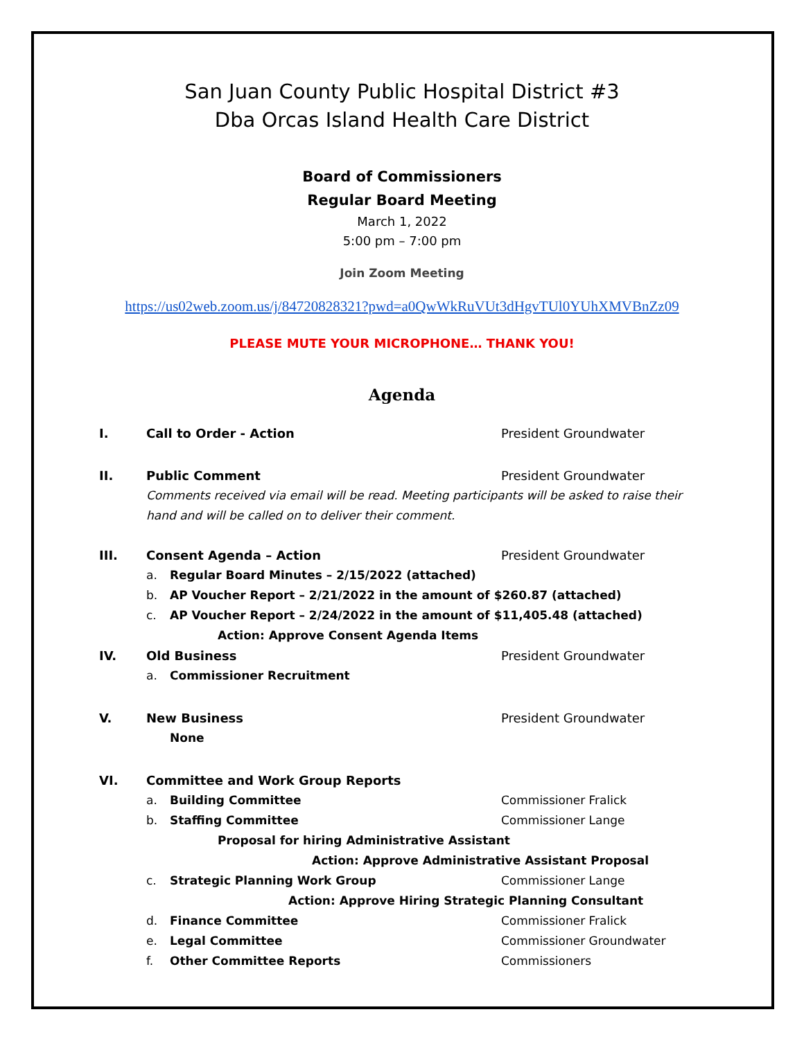San Juan County Public Hospital District #3
Dba Orcas Island Health Care District
Board of Commissioners
Regular Board Meeting
March 1, 2022
5:00 pm – 7:00 pm
Join Zoom Meeting
https://us02web.zoom.us/j/84720828321?pwd=a0QwWkRuVUt3dHgvTUl0YUhXMVBnZz09
PLEASE MUTE YOUR MICROPHONE… THANK YOU!
Agenda
I. Call to Order - Action President Groundwater
II. Public Comment President Groundwater
Comments received via email will be read. Meeting participants will be asked to raise their hand and will be called on to deliver their comment.
III. Consent Agenda – Action President Groundwater
a. Regular Board Minutes – 2/15/2022 (attached)
b. AP Voucher Report – 2/21/2022 in the amount of $260.87 (attached)
c. AP Voucher Report – 2/24/2022 in the amount of $11,405.48 (attached)
Action: Approve Consent Agenda Items
IV. Old Business President Groundwater
a. Commissioner Recruitment
V. New Business President Groundwater
None
VI. Committee and Work Group Reports
a. Building Committee Commissioner Fralick
b. Staffing Committee Commissioner Lange
Proposal for hiring Administrative Assistant
Action: Approve Administrative Assistant Proposal
c. Strategic Planning Work Group Commissioner Lange
Action: Approve Hiring Strategic Planning Consultant
d. Finance Committee Commissioner Fralick
e. Legal Committee Commissioner Groundwater
f. Other Committee Reports Commissioners